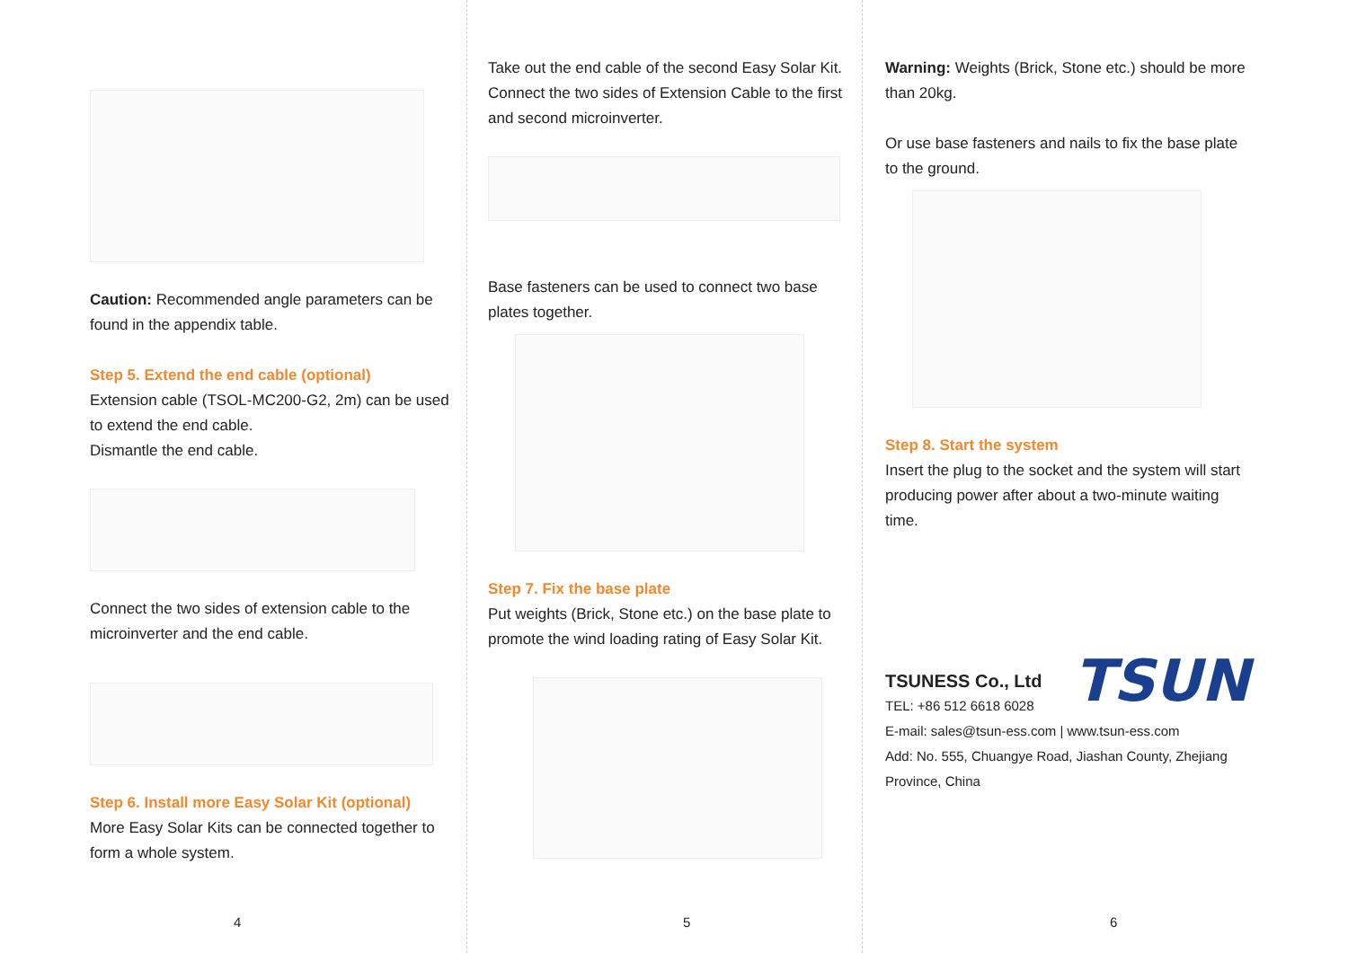Caution: Recommended angle parameters can be found in the appendix table.
Step 5. Extend the end cable (optional)
Extension cable (TSOL-MC200-G2, 2m) can be used to extend the end cable.
Dismantle the end cable.
Connect the two sides of extension cable to the microinverter and the end cable.
Step 6. Install more Easy Solar Kit (optional)
More Easy Solar Kits can be connected together to form a whole system.
4
Take out the end cable of the second Easy Solar Kit. Connect the two sides of Extension Cable to the first and second microinverter.
Base fasteners can be used to connect two base plates together.
Step 7. Fix the base plate
Put weights (Brick, Stone etc.) on the base plate to promote the wind loading rating of Easy Solar Kit.
5
Warning: Weights (Brick, Stone etc.) should be more than 20kg.
Or use base fasteners and nails to fix the base plate to the ground.
Step 8. Start the system
Insert the plug to the socket and the system will start producing power after about a two-minute waiting time.
TSUNESS Co., Ltd TSUN
TEL: +86 512 6618 6028
E-mail: sales@tsun-ess.com | www.tsun-ess.com
Add: No. 555, Chuangye Road, Jiashan County, Zhejiang Province, China
6